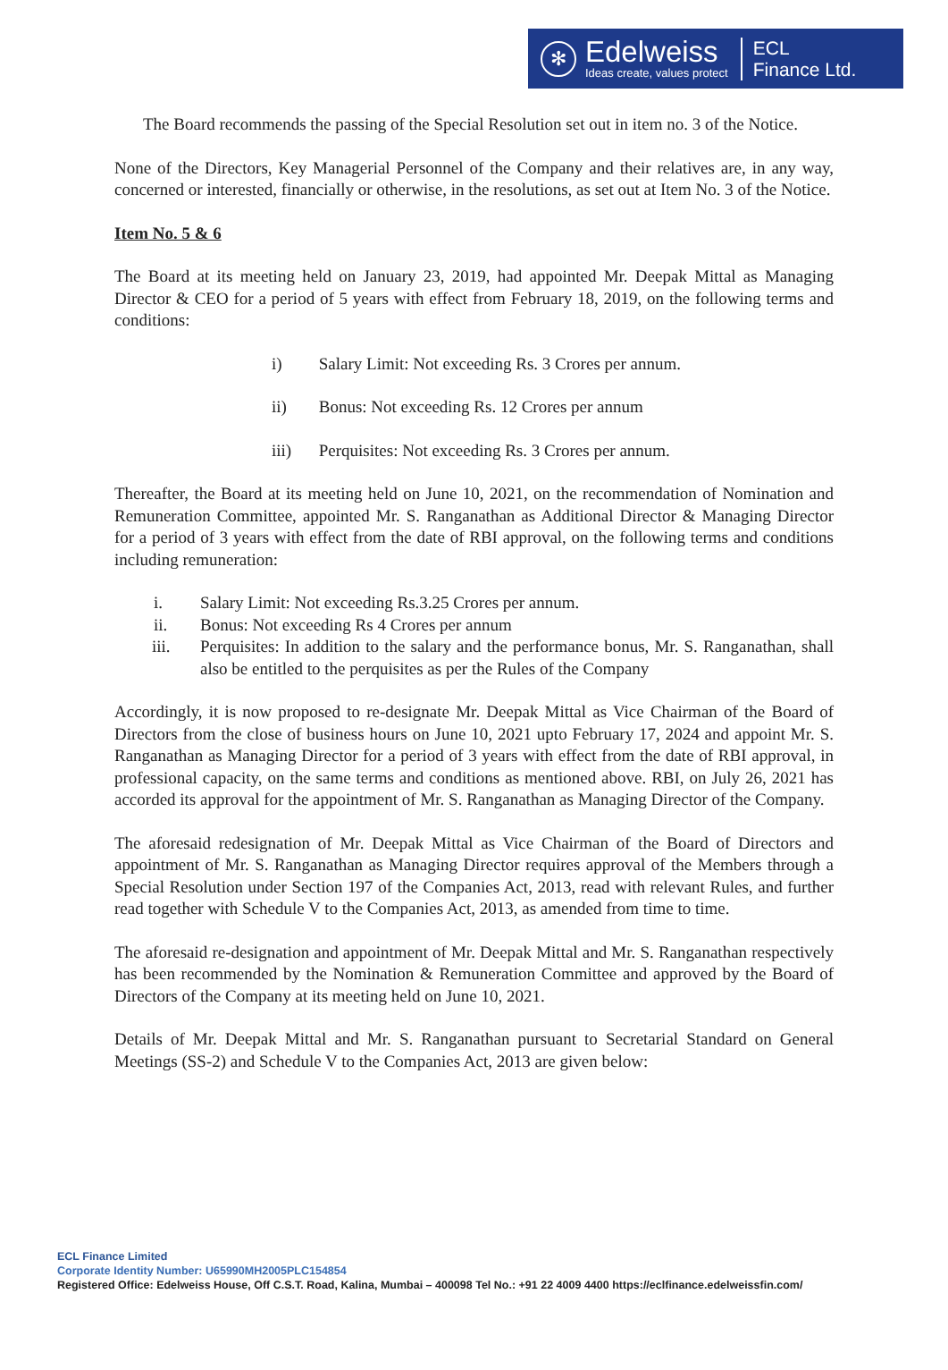✻
Edelweiss
Ideas create, values protect
ECL
Finance Ltd.
The Board recommends the passing of the Special Resolution set out in item no. 3 of the Notice.
None of the Directors, Key Managerial Personnel of the Company and their relatives are, in any way, concerned or interested, financially or otherwise, in the resolutions, as set out at Item No. 3 of the Notice.
Item No. 5 & 6
The Board at its meeting held on January 23, 2019, had appointed Mr. Deepak Mittal as Managing Director & CEO for a period of 5 years with effect from February 18, 2019, on the following terms and conditions:
i) Salary Limit: Not exceeding Rs. 3 Crores per annum.
ii) Bonus: Not exceeding Rs. 12 Crores per annum
iii) Perquisites: Not exceeding Rs. 3 Crores per annum.
Thereafter, the Board at its meeting held on June 10, 2021, on the recommendation of Nomination and Remuneration Committee, appointed Mr. S. Ranganathan as Additional Director & Managing Director for a period of 3 years with effect from the date of RBI approval, on the following terms and conditions including remuneration:
i. Salary Limit: Not exceeding Rs.3.25 Crores per annum.
ii. Bonus: Not exceeding Rs 4 Crores per annum
iii. Perquisites: In addition to the salary and the performance bonus, Mr. S. Ranganathan, shall also be entitled to the perquisites as per the Rules of the Company
Accordingly, it is now proposed to re-designate Mr. Deepak Mittal as Vice Chairman of the Board of Directors from the close of business hours on June 10, 2021 upto February 17, 2024 and appoint Mr. S. Ranganathan as Managing Director for a period of 3 years with effect from the date of RBI approval, in professional capacity, on the same terms and conditions as mentioned above. RBI, on July 26, 2021 has accorded its approval for the appointment of Mr. S. Ranganathan as Managing Director of the Company.
The aforesaid redesignation of Mr. Deepak Mittal as Vice Chairman of the Board of Directors and appointment of Mr. S. Ranganathan as Managing Director requires approval of the Members through a Special Resolution under Section 197 of the Companies Act, 2013, read with relevant Rules, and further read together with Schedule V to the Companies Act, 2013, as amended from time to time.
The aforesaid re-designation and appointment of Mr. Deepak Mittal and Mr. S. Ranganathan respectively has been recommended by the Nomination & Remuneration Committee and approved by the Board of Directors of the Company at its meeting held on June 10, 2021.
Details of Mr. Deepak Mittal and Mr. S. Ranganathan pursuant to Secretarial Standard on General Meetings (SS-2) and Schedule V to the Companies Act, 2013 are given below:
ECL Finance Limited
Corporate Identity Number: U65990MH2005PLC154854
Registered Office: Edelweiss House, Off C.S.T. Road, Kalina, Mumbai – 400098 Tel No.: +91 22 4009 4400 https://eclfinance.edelweissfin.com/